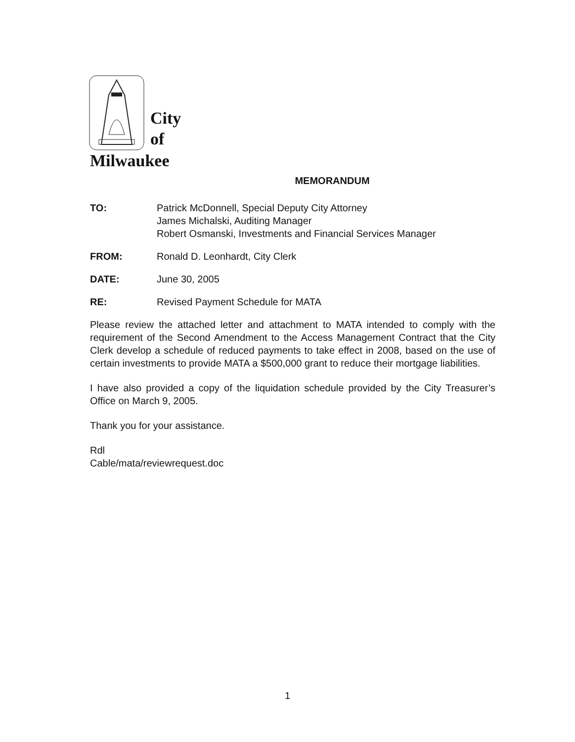City
of
Milwaukee
MEMORANDUM
| TO: | Patrick McDonnell, Special Deputy City Attorney James Michalski, Auditing Manager Robert Osmanski, Investments and Financial Services Manager |
| FROM: | Ronald D. Leonhardt, City Clerk |
| DATE: | June 30, 2005 |
| RE: | Revised Payment Schedule for MATA |
Please review the attached letter and attachment to MATA intended to comply with the requirement of the Second Amendment to the Access Management Contract that the City Clerk develop a schedule of reduced payments to take effect in 2008, based on the use of certain investments to provide MATA a $500,000 grant to reduce their mortgage liabilities.
I have also provided a copy of the liquidation schedule provided by the City Treasurer’s Office on March 9, 2005.
Thank you for your assistance.
Rdl
Cable/mata/reviewrequest.doc
1